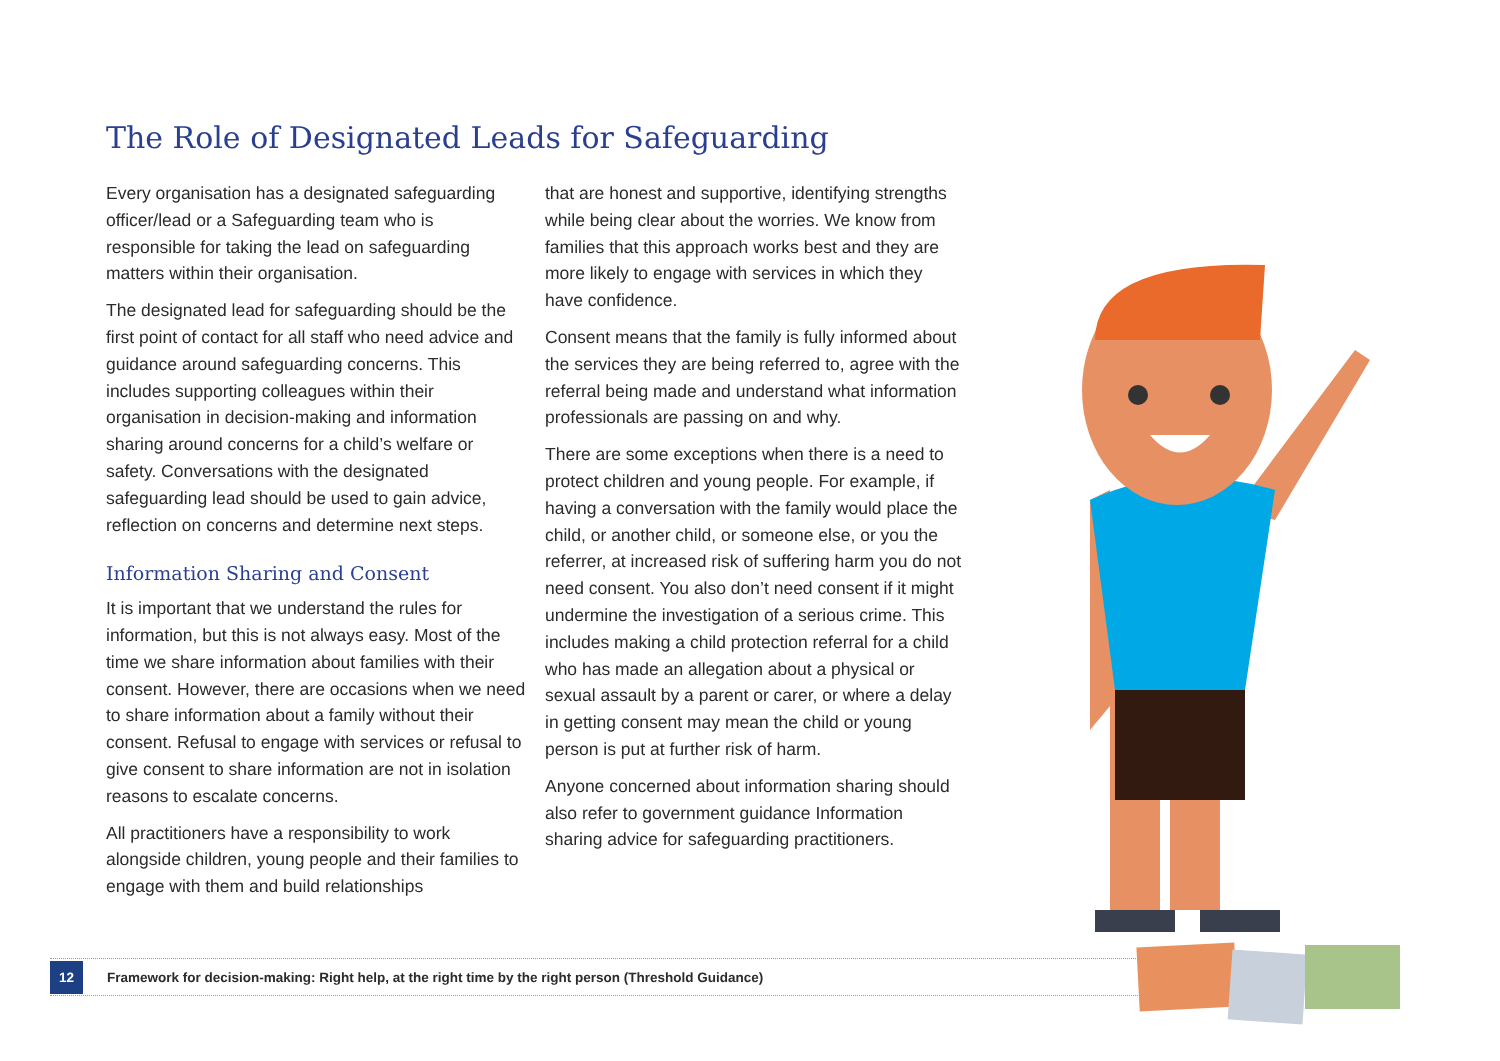The Role of Designated Leads for Safeguarding
Every organisation has a designated safeguarding officer/lead or a Safeguarding team who is responsible for taking the lead on safeguarding matters within their organisation.
The designated lead for safeguarding should be the first point of contact for all staff who need advice and guidance around safeguarding concerns. This includes supporting colleagues within their organisation in decision-making and information sharing around concerns for a child’s welfare or safety. Conversations with the designated safeguarding lead should be used to gain advice, reflection on concerns and determine next steps.
Information Sharing and Consent
It is important that we understand the rules for information, but this is not always easy. Most of the time we share information about families with their consent. However, there are occasions when we need to share information about a family without their consent. Refusal to engage with services or refusal to give consent to share information are not in isolation reasons to escalate concerns.
All practitioners have a responsibility to work alongside children, young people and their families to engage with them and build relationships
that are honest and supportive, identifying strengths while being clear about the worries. We know from families that this approach works best and they are more likely to engage with services in which they have confidence.
Consent means that the family is fully informed about the services they are being referred to, agree with the referral being made and understand what information professionals are passing on and why.
There are some exceptions when there is a need to protect children and young people. For example, if having a conversation with the family would place the child, or another child, or someone else, or you the referrer, at increased risk of suffering harm you do not need consent. You also don’t need consent if it might undermine the investigation of a serious crime. This includes making a child protection referral for a child who has made an allegation about a physical or sexual assault by a parent or carer, or where a delay in getting consent may mean the child or young person is put at further risk of harm.
Anyone concerned about information sharing should also refer to government guidance Information sharing advice for safeguarding practitioners.
12
Framework for decision-making: Right help, at the right time by the right person (Threshold Guidance)